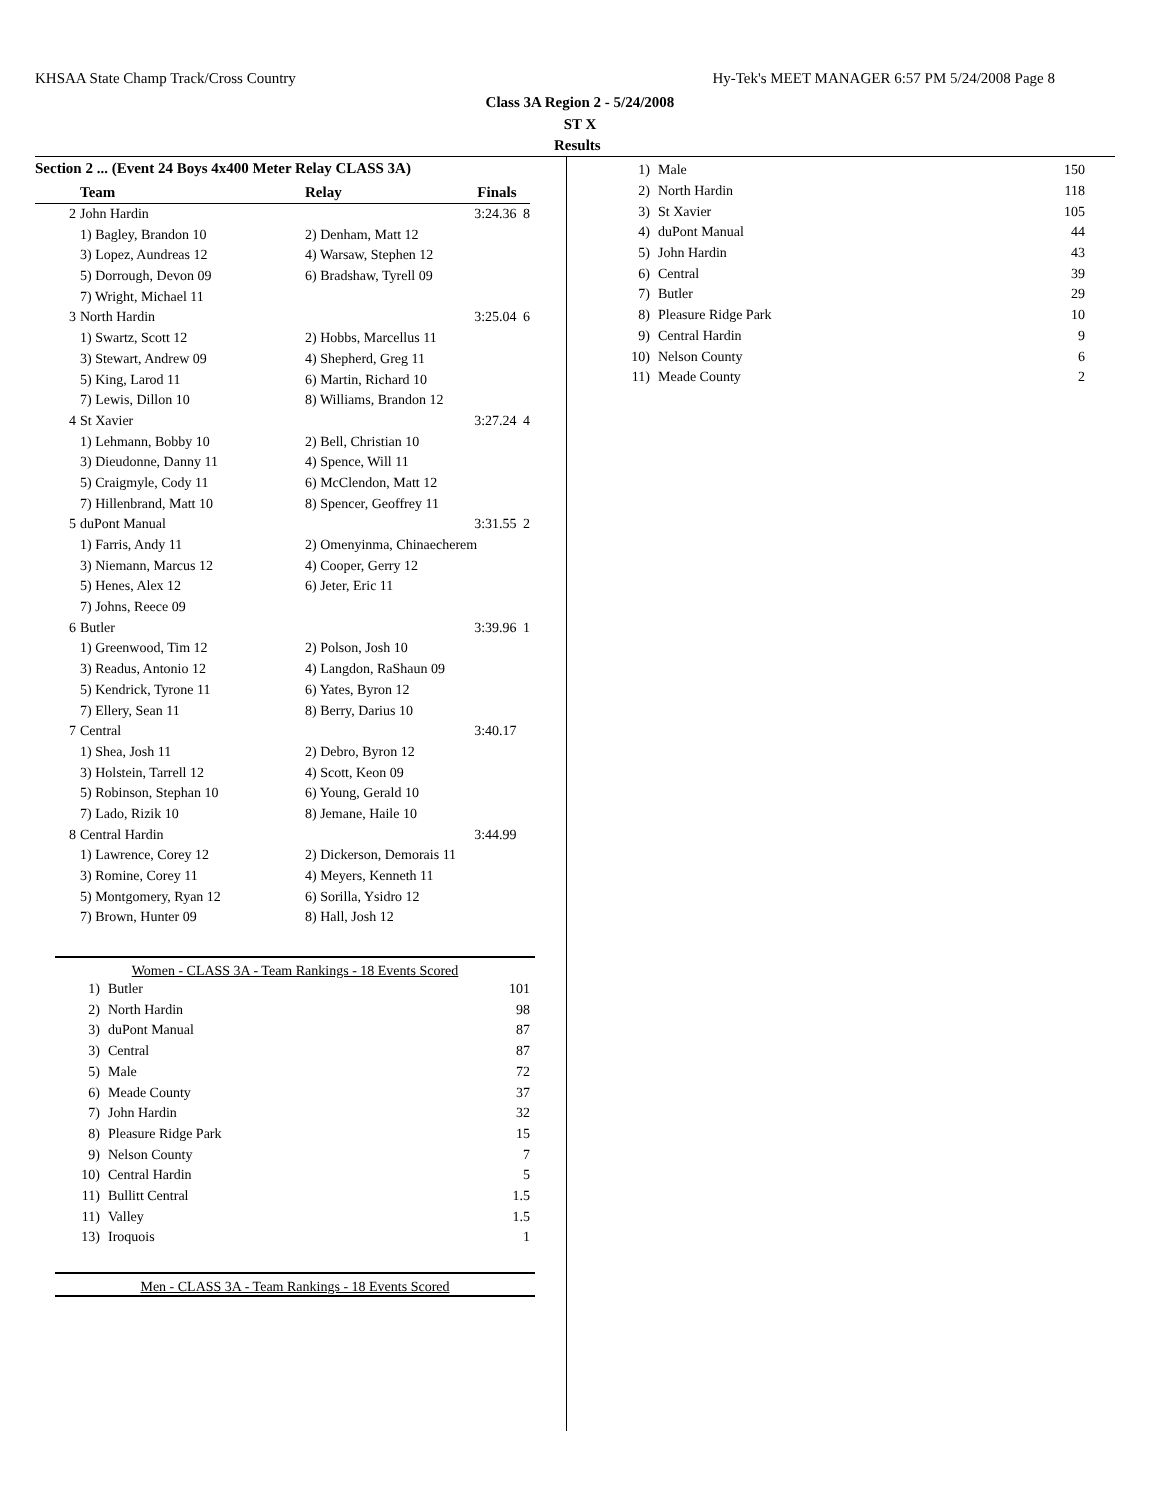KHSAA State Champ Track/Cross Country Hy-Tek's MEET MANAGER 6:57 PM 5/24/2008 Page 8
Class 3A Region 2 - 5/24/2008
ST X
Results
Section 2 ... (Event 24 Boys 4x400 Meter Relay CLASS 3A)
| | Team | Relay | Finals | |
| --- | --- | --- | --- | --- |
| 2 | John Hardin | | 3:24.36 | 8 |
| | 1) Bagley, Brandon 10 | 2) Denham, Matt 12 | | |
| | 3) Lopez, Aundreas 12 | 4) Warsaw, Stephen 12 | | |
| | 5) Dorrough, Devon 09 | 6) Bradshaw, Tyrell 09 | | |
| | 7) Wright, Michael 11 | | | |
| 3 | North Hardin | | 3:25.04 | 6 |
| | 1) Swartz, Scott 12 | 2) Hobbs, Marcellus 11 | | |
| | 3) Stewart, Andrew 09 | 4) Shepherd, Greg 11 | | |
| | 5) King, Larod 11 | 6) Martin, Richard 10 | | |
| | 7) Lewis, Dillon 10 | 8) Williams, Brandon 12 | | |
| 4 | St Xavier | | 3:27.24 | 4 |
| | 1) Lehmann, Bobby 10 | 2) Bell, Christian 10 | | |
| | 3) Dieudonne, Danny 11 | 4) Spence, Will 11 | | |
| | 5) Craigmyle, Cody 11 | 6) McClendon, Matt 12 | | |
| | 7) Hillenbrand, Matt 10 | 8) Spencer, Geoffrey 11 | | |
| 5 | duPont Manual | | 3:31.55 | 2 |
| | 1) Farris, Andy 11 | 2) Omenyinma, Chinaecherem | | |
| | 3) Niemann, Marcus 12 | 4) Cooper, Gerry 12 | | |
| | 5) Henes, Alex 12 | 6) Jeter, Eric 11 | | |
| | 7) Johns, Reece 09 | | | |
| 6 | Butler | | 3:39.96 | 1 |
| | 1) Greenwood, Tim 12 | 2) Polson, Josh 10 | | |
| | 3) Readus, Antonio 12 | 4) Langdon, RaShaun 09 | | |
| | 5) Kendrick, Tyrone 11 | 6) Yates, Byron 12 | | |
| | 7) Ellery, Sean 11 | 8) Berry, Darius 10 | | |
| 7 | Central | | 3:40.17 | |
| | 1) Shea, Josh 11 | 2) Debro, Byron 12 | | |
| | 3) Holstein, Tarrell 12 | 4) Scott, Keon 09 | | |
| | 5) Robinson, Stephan 10 | 6) Young, Gerald 10 | | |
| | 7) Lado, Rizik 10 | 8) Jemane, Haile 10 | | |
| 8 | Central Hardin | | 3:44.99 | |
| | 1) Lawrence, Corey 12 | 2) Dickerson, Demorais 11 | | |
| | 3) Romine, Corey 11 | 4) Meyers, Kenneth 11 | | |
| | 5) Montgomery, Ryan 12 | 6) Sorilla, Ysidro 12 | | |
| | 7) Brown, Hunter 09 | 8) Hall, Josh 12 | | |
Women - CLASS 3A - Team Rankings - 18 Events Scored
| 1) | Butler | 101 |
| 2) | North Hardin | 98 |
| 3) | duPont Manual | 87 |
| 3) | Central | 87 |
| 5) | Male | 72 |
| 6) | Meade County | 37 |
| 7) | John Hardin | 32 |
| 8) | Pleasure Ridge Park | 15 |
| 9) | Nelson County | 7 |
| 10) | Central Hardin | 5 |
| 11) | Bullitt Central | 1.5 |
| 11) | Valley | 1.5 |
| 13) | Iroquois | 1 |
Men - CLASS 3A - Team Rankings - 18 Events Scored
| 1) | Male | 150 |
| 2) | North Hardin | 118 |
| 3) | St Xavier | 105 |
| 4) | duPont Manual | 44 |
| 5) | John Hardin | 43 |
| 6) | Central | 39 |
| 7) | Butler | 29 |
| 8) | Pleasure Ridge Park | 10 |
| 9) | Central Hardin | 9 |
| 10) | Nelson County | 6 |
| 11) | Meade County | 2 |